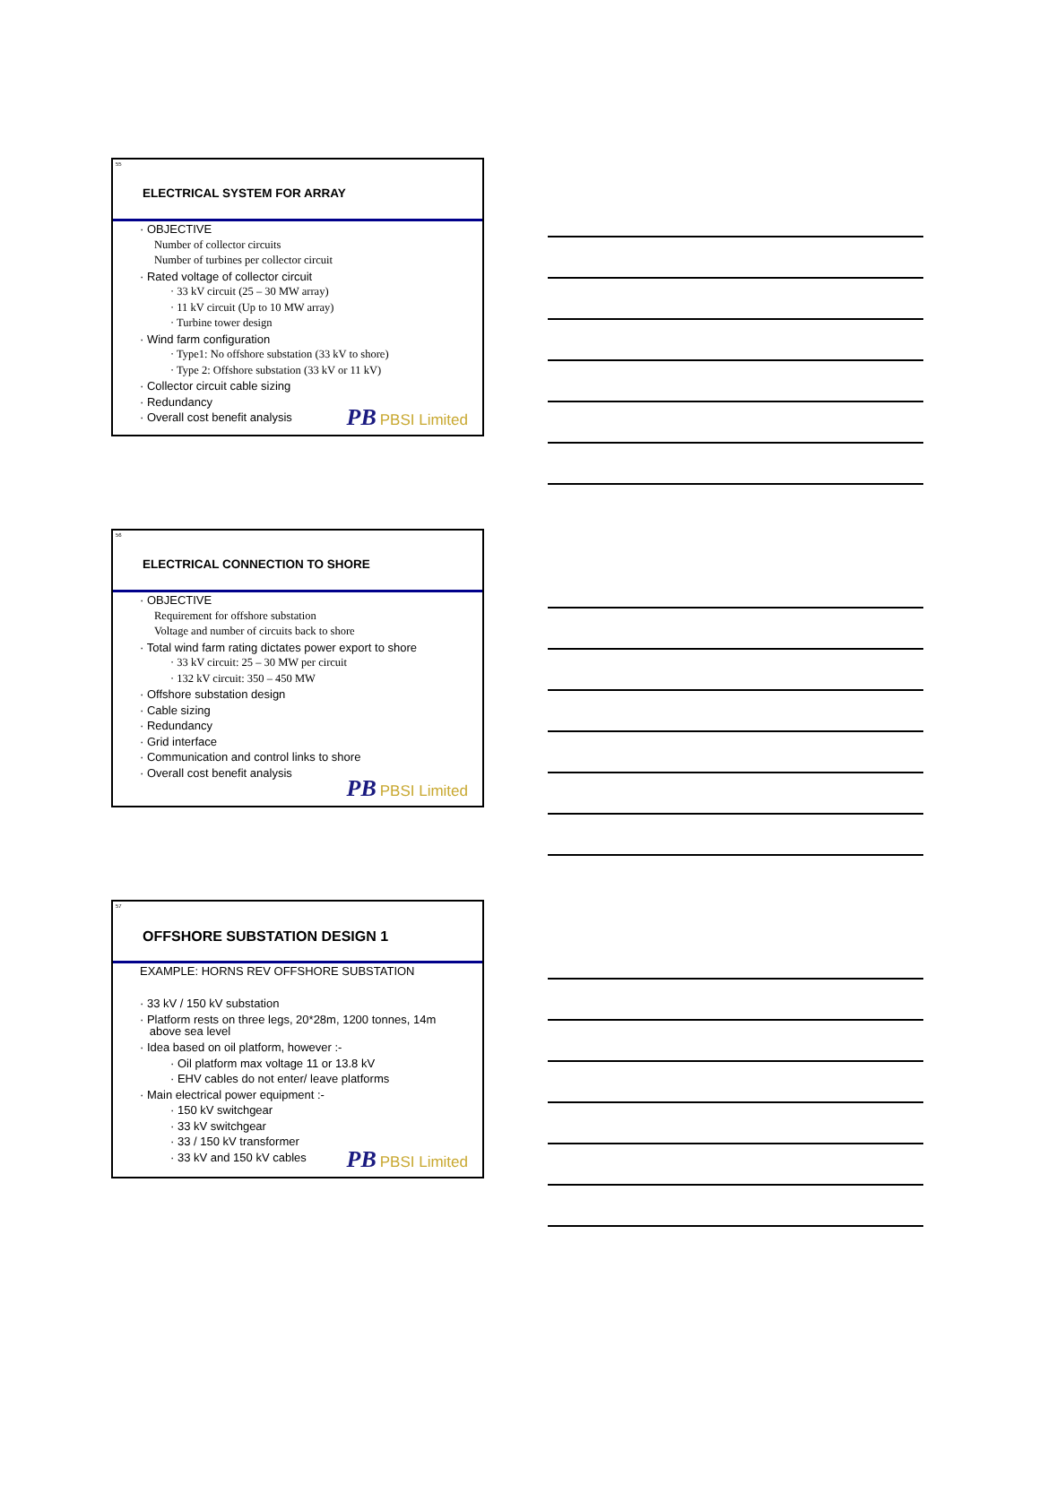55
ELECTRICAL SYSTEM FOR ARRAY
· OBJECTIVE
Number of collector circuits
Number of turbines per collector circuit
· Rated voltage of collector circuit
· 33 kV circuit (25 – 30 MW array)
· 11 kV circuit (Up to 10 MW array)
· Turbine tower design
· Wind farm configuration
· Type1: No offshore substation (33 kV to shore)
· Type 2: Offshore substation (33 kV or 11 kV)
· Collector circuit cable sizing
· Redundancy
· Overall cost benefit analysis
PB PBSI Limited
56
ELECTRICAL CONNECTION TO SHORE
· OBJECTIVE
Requirement for offshore substation
Voltage and number of circuits back to shore
· Total wind farm rating dictates power export to shore
· 33 kV circuit: 25 – 30 MW per circuit
· 132 kV circuit: 350 – 450 MW
· Offshore substation design
· Cable sizing
· Redundancy
· Grid interface
· Communication and control links to shore
· Overall cost benefit analysis
PB PBSI Limited
57
OFFSHORE SUBSTATION DESIGN 1
EXAMPLE: HORNS REV OFFSHORE SUBSTATION
· 33 kV / 150 kV substation
· Platform rests on three legs, 20*28m, 1200 tonnes, 14m
above sea level
· Idea based on oil platform, however :-
· Oil platform max voltage 11 or 13.8 kV
· EHV cables do not enter/ leave platforms
· Main electrical power equipment :-
· 150 kV switchgear
· 33 kV switchgear
· 33 / 150 kV transformer
· 33 kV and 150 kV cables
PB PBSI Limited